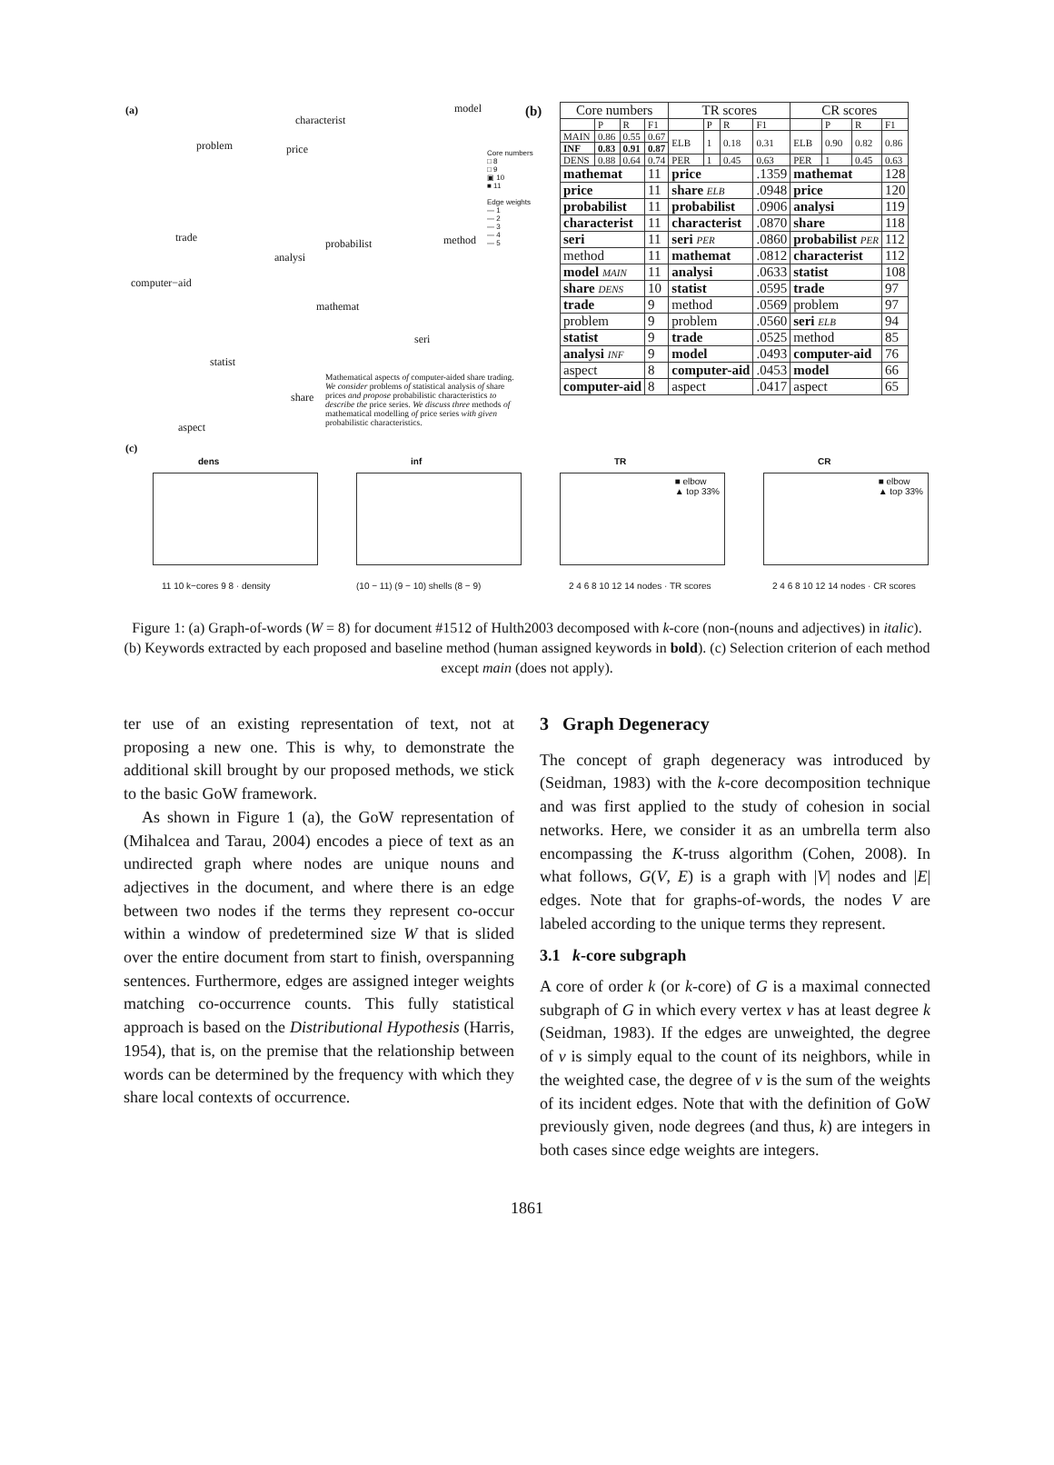(a) model
characterist
problem price
trade probabilist method
analysi
computer−aid
mathemat
seri
statist
share
aspect
Mathematical aspects of computer-aided share trading. We consider problems of statistical analysis of share prices and propose probabilistic characteristics to describe the price series. We discuss three methods of mathematical modelling of price series with given probabilistic characteristics.
Core numbers
□ 8
□ 9
▣ 10
■ 11
Edge weights
— 1
— 2
— 3
— 4
— 5
(c)
(b)
| Core numbers | | | | TR scores | | | | CR scores | | | |
| --- | --- | --- | --- | --- | --- | --- | --- | --- | --- | --- | --- |
| | P | R | F1 | | P | R | F1 | | P | R | F1 |
| MAIN | 0.86 | 0.55 | 0.67 | ELB | 1 | 0.18 | 0.31 | ELB | 0.90 | 0.82 | 0.86 |
| INF | 0.83 | 0.91 | 0.87 | | | | | | | | |
| DENS | 0.88 | 0.64 | 0.74 | PER | 1 | 0.45 | 0.63 | PER | 1 | 0.45 | 0.63 |
| mathemat | | | 11 | price | | | .1359 | mathemat | | | 128 |
| price | | | 11 | share ELB | | | .0948 | price | | | 120 |
| probabilist | | | 11 | probabilist | | | .0906 | analysi | | | 119 |
| characterist | | | 11 | characterist | | | .0870 | share | | | 118 |
| seri | | | 11 | seri PER | | | .0860 | probabilist PER | | | 112 |
| method | | | 11 | mathemat | | | .0812 | characterist | | | 112 |
| model MAIN | | | 11 | analysi | | | .0633 | statist | | | 108 |
| share DENS | | | 10 | statist | | | .0595 | trade | | | 97 |
| trade | | | 9 | method | | | .0569 | problem | | | 97 |
| problem | | | 9 | problem | | | .0560 | seri ELB | | | 94 |
| statist | | | 9 | trade | | | .0525 | method | | | 85 |
| analysi INF | | | 9 | model | | | .0493 | computer-aid | | | 76 |
| aspect | | | 8 | computer-aid | | | .0453 | model | | | 66 |
| computer-aid | | | 8 | aspect | | | .0417 | aspect | | | 65 |
dens
11 10 k−cores 9 8 · density
inf
(10 − 11) (9 − 10) shells (8 − 9)
TR
■ elbow
▲ top 33%
2 4 6 8 10 12 14 nodes · TR scores
CR
■ elbow
▲ top 33%
2 4 6 8 10 12 14 nodes · CR scores
Figure 1: (a) Graph-of-words (W = 8) for document #1512 of Hulth2003 decomposed with k-core (non-(nouns and adjectives) in italic). (b) Keywords extracted by each proposed and baseline method (human assigned keywords in bold). (c) Selection criterion of each method except main (does not apply).
ter use of an existing representation of text, not at proposing a new one. This is why, to demonstrate the additional skill brought by our proposed methods, we stick to the basic GoW framework.
As shown in Figure 1 (a), the GoW representation of (Mihalcea and Tarau, 2004) encodes a piece of text as an undirected graph where nodes are unique nouns and adjectives in the document, and where there is an edge between two nodes if the terms they represent co-occur within a window of predetermined size W that is slided over the entire document from start to finish, overspanning sentences. Furthermore, edges are assigned integer weights matching co-occurrence counts. This fully statistical approach is based on the Distributional Hypothesis (Harris, 1954), that is, on the premise that the relationship between words can be determined by the frequency with which they share local contexts of occurrence.
3 Graph Degeneracy
The concept of graph degeneracy was introduced by (Seidman, 1983) with the k-core decomposition technique and was first applied to the study of cohesion in social networks. Here, we consider it as an umbrella term also encompassing the K-truss algorithm (Cohen, 2008). In what follows, G(V, E) is a graph with |V| nodes and |E| edges. Note that for graphs-of-words, the nodes V are labeled according to the unique terms they represent.
3.1 k-core subgraph
A core of order k (or k-core) of G is a maximal connected subgraph of G in which every vertex v has at least degree k (Seidman, 1983). If the edges are unweighted, the degree of v is simply equal to the count of its neighbors, while in the weighted case, the degree of v is the sum of the weights of its incident edges. Note that with the definition of GoW previously given, node degrees (and thus, k) are integers in both cases since edge weights are integers.
1861